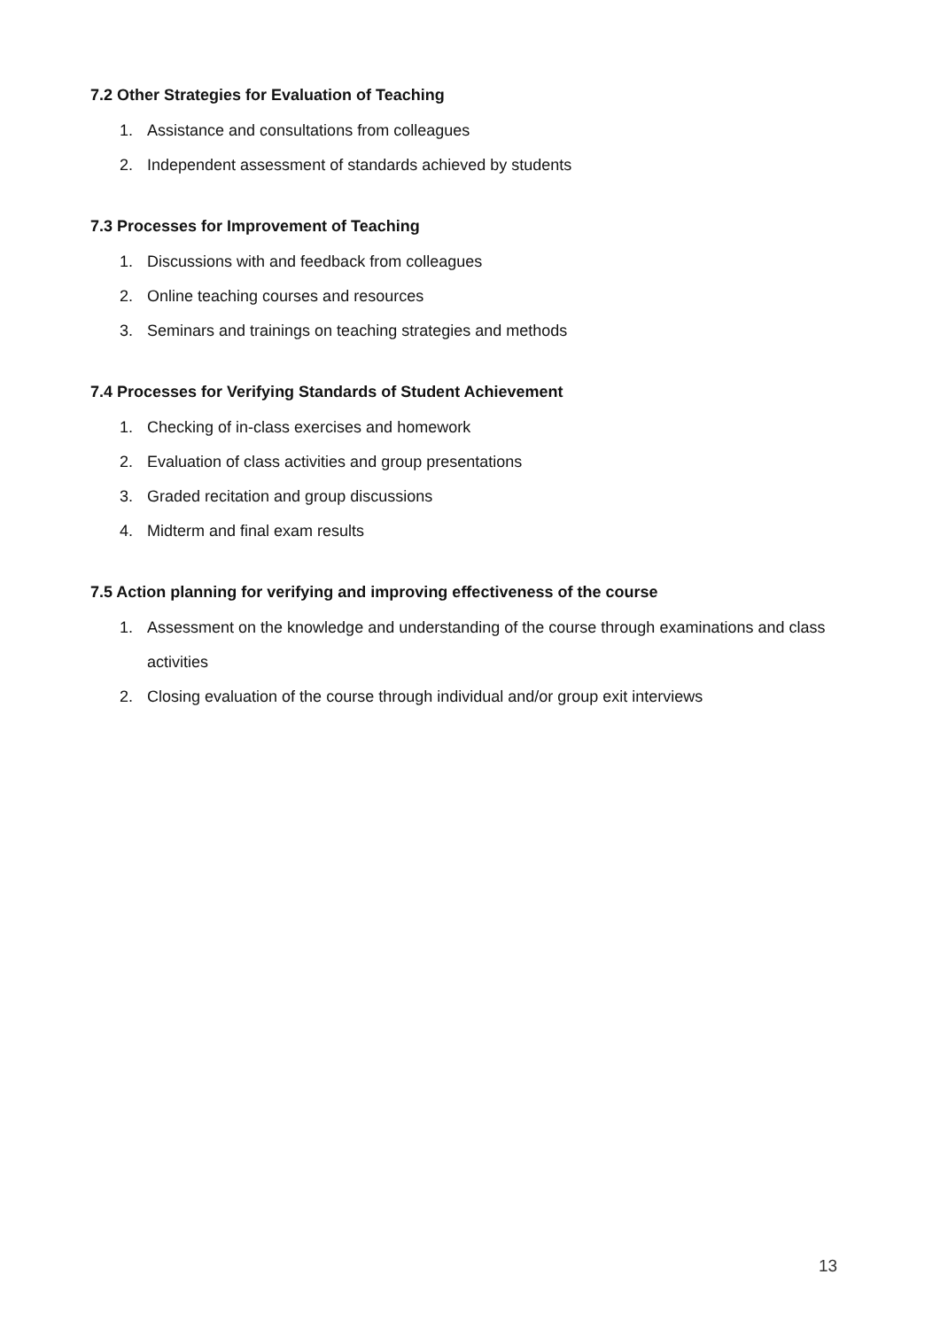7.2 Other Strategies for Evaluation of Teaching
1. Assistance and consultations from colleagues
2. Independent assessment of standards achieved by students
7.3 Processes for Improvement of Teaching
1. Discussions with and feedback from colleagues
2. Online teaching courses and resources
3. Seminars and trainings on teaching strategies and methods
7.4 Processes for Verifying Standards of Student Achievement
1. Checking of in-class exercises and homework
2. Evaluation of class activities and group presentations
3. Graded recitation and group discussions
4. Midterm and final exam results
7.5 Action planning for verifying and improving effectiveness of the course
1. Assessment on the knowledge and understanding of the course through examinations and class activities
2. Closing evaluation of the course through individual and/or group exit interviews
13